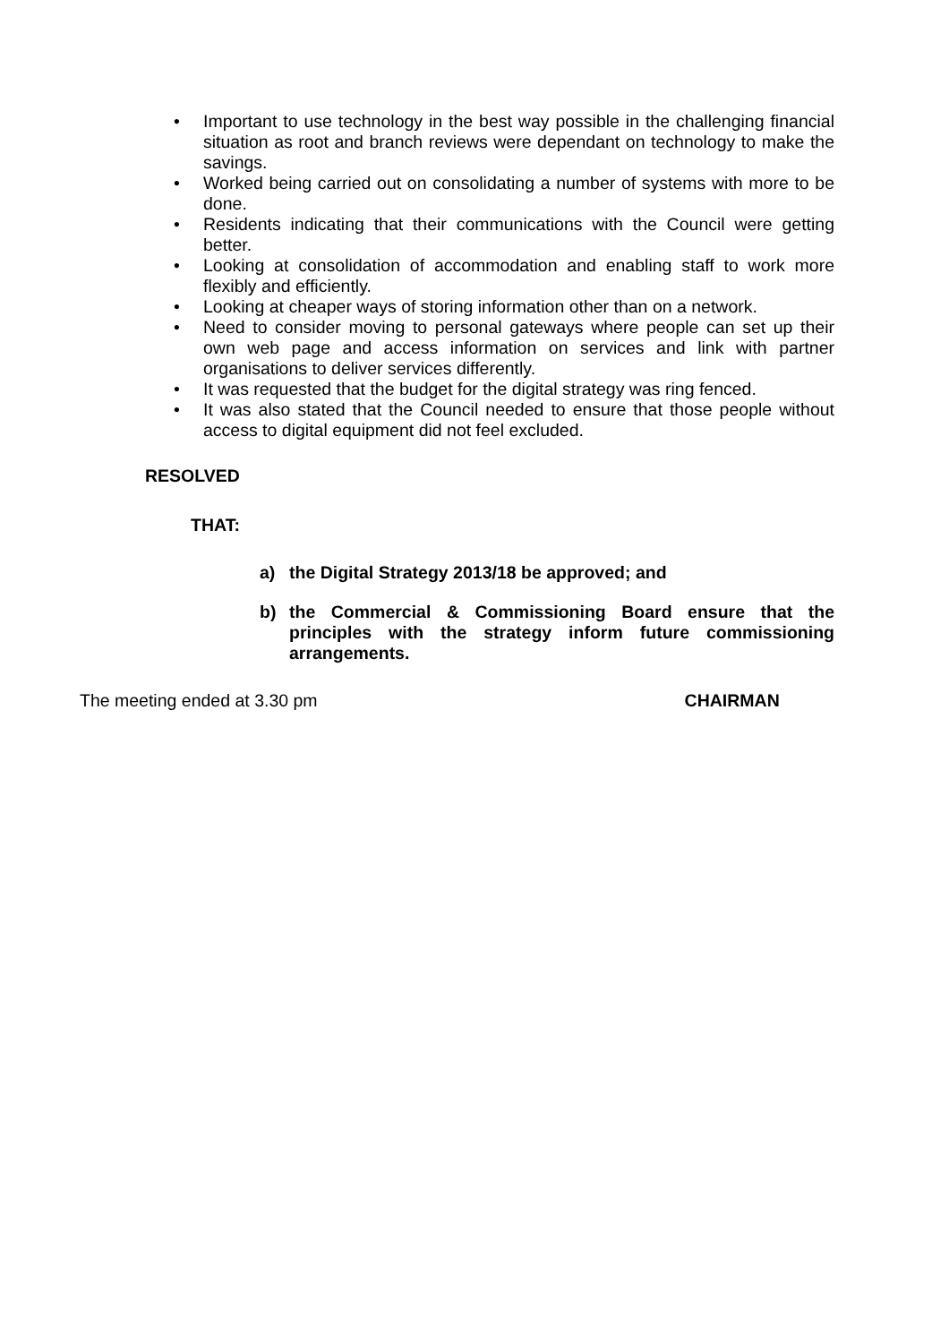• Important to use technology in the best way possible in the challenging financial situation as root and branch reviews were dependant on technology to make the savings.
• Worked being carried out on consolidating a number of systems with more to be done.
• Residents indicating that their communications with the Council were getting better.
• Looking at consolidation of accommodation and enabling staff to work more flexibly and efficiently.
• Looking at cheaper ways of storing information other than on a network.
• Need to consider moving to personal gateways where people can set up their own web page and access information on services and link with partner organisations to deliver services differently.
• It was requested that the budget for the digital strategy was ring fenced.
• It was also stated that the Council needed to ensure that those people without access to digital equipment did not feel excluded.
RESOLVED
THAT:
a) the Digital Strategy 2013/18 be approved; and
b) the Commercial & Commissioning Board ensure that the principles with the strategy inform future commissioning arrangements.
The meeting ended at 3.30 pm CHAIRMAN